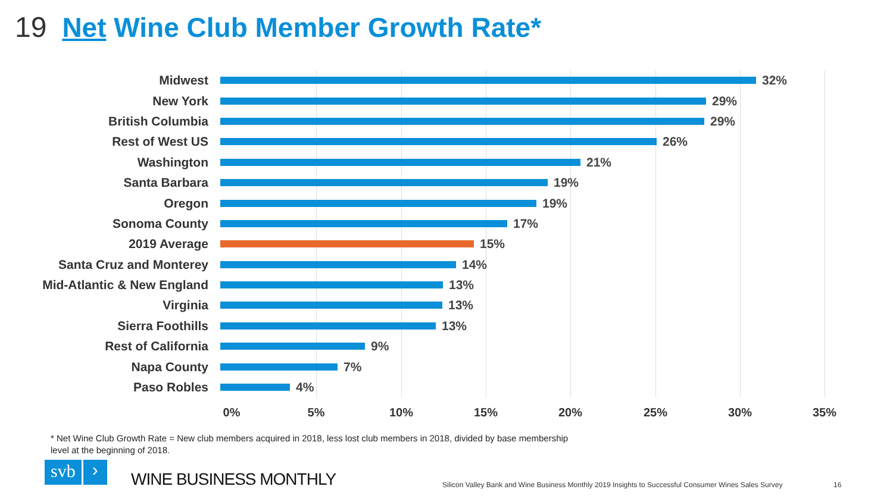19 Net Wine Club Member Growth Rate*
Midwest 32%
New York 29%
British Columbia 29%
Rest of West US 26%
Washington 21%
Santa Barbara 19%
Oregon 19%
Sonoma County 17%
2019 Average 15%
Santa Cruz and Monterey 14%
Mid-Atlantic & New England 13%
Virginia 13%
Sierra Foothills 13%
Rest of California 9%
Napa County 7%
Paso Robles 4%
0% 5% 10% 15% 20% 25% 30% 35%
* Net Wine Club Growth Rate = New club members acquired in 2018, less lost club members in 2018, divided by base membership level at the beginning of 2018.
svb ›
WINE BUSINESS MONTHLY
Silicon Valley Bank and Wine Business Monthly 2019 Insights to Successful Consumer Wines Sales Survey
16